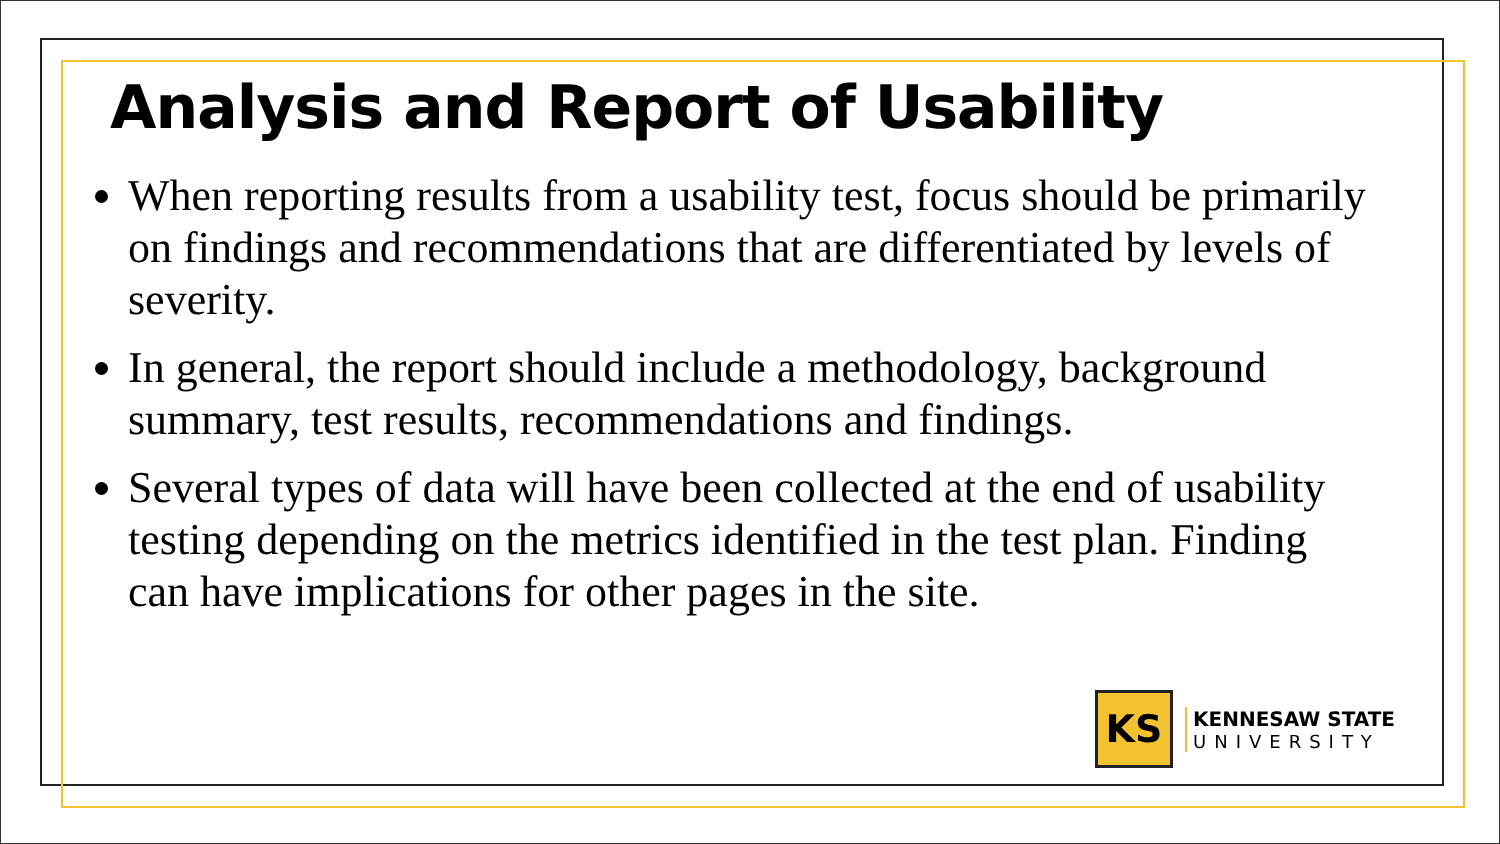Analysis and Report of Usability
When reporting results from a usability test, focus should be primarily on findings and recommendations that are differentiated by levels of severity.
In general, the report should include a methodology, background summary, test results, recommendations and findings.
Several types of data will have been collected at the end of usability testing depending on the metrics identified in the test plan. Finding can have implications for other pages in the site.
KS
KENNESAW STATE
UNIVERSITY